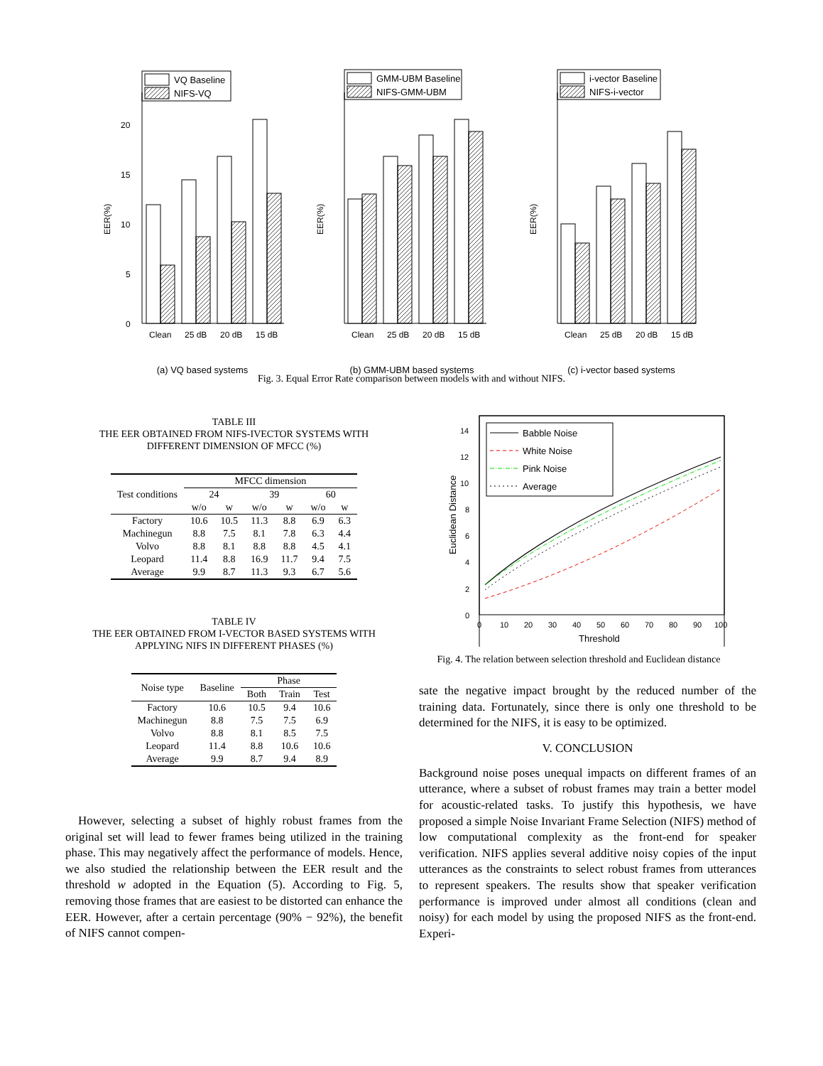VQ Baseline
NIFS-VQ
0
5
10
15
20
.
Clean
25 dB
20 dB
15 dB
EER(%)
(a) VQ based systems
GMM-UBM Baseline
NIFS-GMM-UBM
Clean
25 dB
20 dB
15 dB
EER(%)
(b) GMM-UBM based systems
i-vector Baseline
NIFS-i-vector
Clean
25 dB
20 dB
15 dB
EER(%)
(c) i-vector based systems
Fig. 3. Equal Error Rate comparison between models with and without NIFS.
TABLE III
THE EER OBTAINED FROM NIFS-IVECTOR SYSTEMS WITH
DIFFERENT DIMENSION OF MFCC (%)
| Test conditions | MFCC dimension | | | | | |
| | 24 | | 39 | | 60 | |
| | w/o | w | w/o | w | w/o | w |
| Factory | 10.6 | 10.5 | 11.3 | 8.8 | 6.9 | 6.3 |
| Machinegun | 8.8 | 7.5 | 8.1 | 7.8 | 6.3 | 4.4 |
| Volvo | 8.8 | 8.1 | 8.8 | 8.8 | 4.5 | 4.1 |
| Leopard | 11.4 | 8.8 | 16.9 | 11.7 | 9.4 | 7.5 |
| Average | 9.9 | 8.7 | 11.3 | 9.3 | 6.7 | 5.6 |
TABLE IV
THE EER OBTAINED FROM I-VECTOR BASED SYSTEMS WITH
APPLYING NIFS IN DIFFERENT PHASES (%)
| Noise type | Baseline | Phase | | |
| | | Both | Train | Test |
| Factory | 10.6 | 10.5 | 9.4 | 10.6 |
| Machinegun | 8.8 | 7.5 | 7.5 | 6.9 |
| Volvo | 8.8 | 8.1 | 8.5 | 7.5 |
| Leopard | 11.4 | 8.8 | 10.6 | 10.6 |
| Average | 9.9 | 8.7 | 9.4 | 8.9 |
However, selecting a subset of highly robust frames from the original set will lead to fewer frames being utilized in the training phase. This may negatively affect the performance of models. Hence, we also studied the relationship between the EER result and the threshold w adopted in the Equation (5). According to Fig. 5, removing those frames that are easiest to be distorted can enhance the EER. However, after a certain percentage (90% − 92%), the benefit of NIFS cannot compen-
0
2
4
6
8
10
12
14
0
10
20
30
40
50
60
70
80
90
100
Threshold
Euclidean Distance
Babble Noise
White Noise
Pink Noise
Average
Fig. 4. The relation between selection threshold and Euclidean distance
sate the negative impact brought by the reduced number of the training data. Fortunately, since there is only one threshold to be determined for the NIFS, it is easy to be optimized.
V. CONCLUSION
Background noise poses unequal impacts on different frames of an utterance, where a subset of robust frames may train a better model for acoustic-related tasks. To justify this hypothesis, we have proposed a simple Noise Invariant Frame Selection (NIFS) method of low computational complexity as the front-end for speaker verification. NIFS applies several additive noisy copies of the input utterances as the constraints to select robust frames from utterances to represent speakers. The results show that speaker verification performance is improved under almost all conditions (clean and noisy) for each model by using the proposed NIFS as the front-end. Experi-